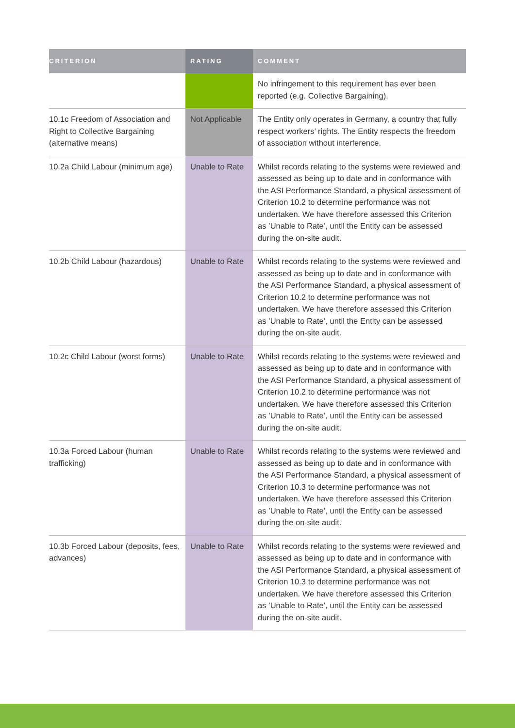| CRITERION | RATING | COMMENT |
| --- | --- | --- |
| | | No infringement to this requirement has ever been reported (e.g. Collective Bargaining). |
| 10.1c Freedom of Association and Right to Collective Bargaining (alternative means) | Not Applicable | The Entity only operates in Germany, a country that fully respect workers’ rights. The Entity respects the freedom of association without interference. |
| 10.2a Child Labour (minimum age) | Unable to Rate | Whilst records relating to the systems were reviewed and assessed as being up to date and in conformance with the ASI Performance Standard, a physical assessment of Criterion 10.2 to determine performance was not undertaken. We have therefore assessed this Criterion as ’Unable to Rate’, until the Entity can be assessed during the on-site audit. |
| 10.2b Child Labour (hazardous) | Unable to Rate | Whilst records relating to the systems were reviewed and assessed as being up to date and in conformance with the ASI Performance Standard, a physical assessment of Criterion 10.2 to determine performance was not undertaken. We have therefore assessed this Criterion as ’Unable to Rate’, until the Entity can be assessed during the on-site audit. |
| 10.2c Child Labour (worst forms) | Unable to Rate | Whilst records relating to the systems were reviewed and assessed as being up to date and in conformance with the ASI Performance Standard, a physical assessment of Criterion 10.2 to determine performance was not undertaken. We have therefore assessed this Criterion as ’Unable to Rate’, until the Entity can be assessed during the on-site audit. |
| 10.3a Forced Labour (human trafficking) | Unable to Rate | Whilst records relating to the systems were reviewed and assessed as being up to date and in conformance with the ASI Performance Standard, a physical assessment of Criterion 10.3 to determine performance was not undertaken. We have therefore assessed this Criterion as ’Unable to Rate’, until the Entity can be assessed during the on-site audit. |
| 10.3b Forced Labour (deposits, fees, advances) | Unable to Rate | Whilst records relating to the systems were reviewed and assessed as being up to date and in conformance with the ASI Performance Standard, a physical assessment of Criterion 10.3 to determine performance was not undertaken. We have therefore assessed this Criterion as ’Unable to Rate’, until the Entity can be assessed during the on-site audit. |